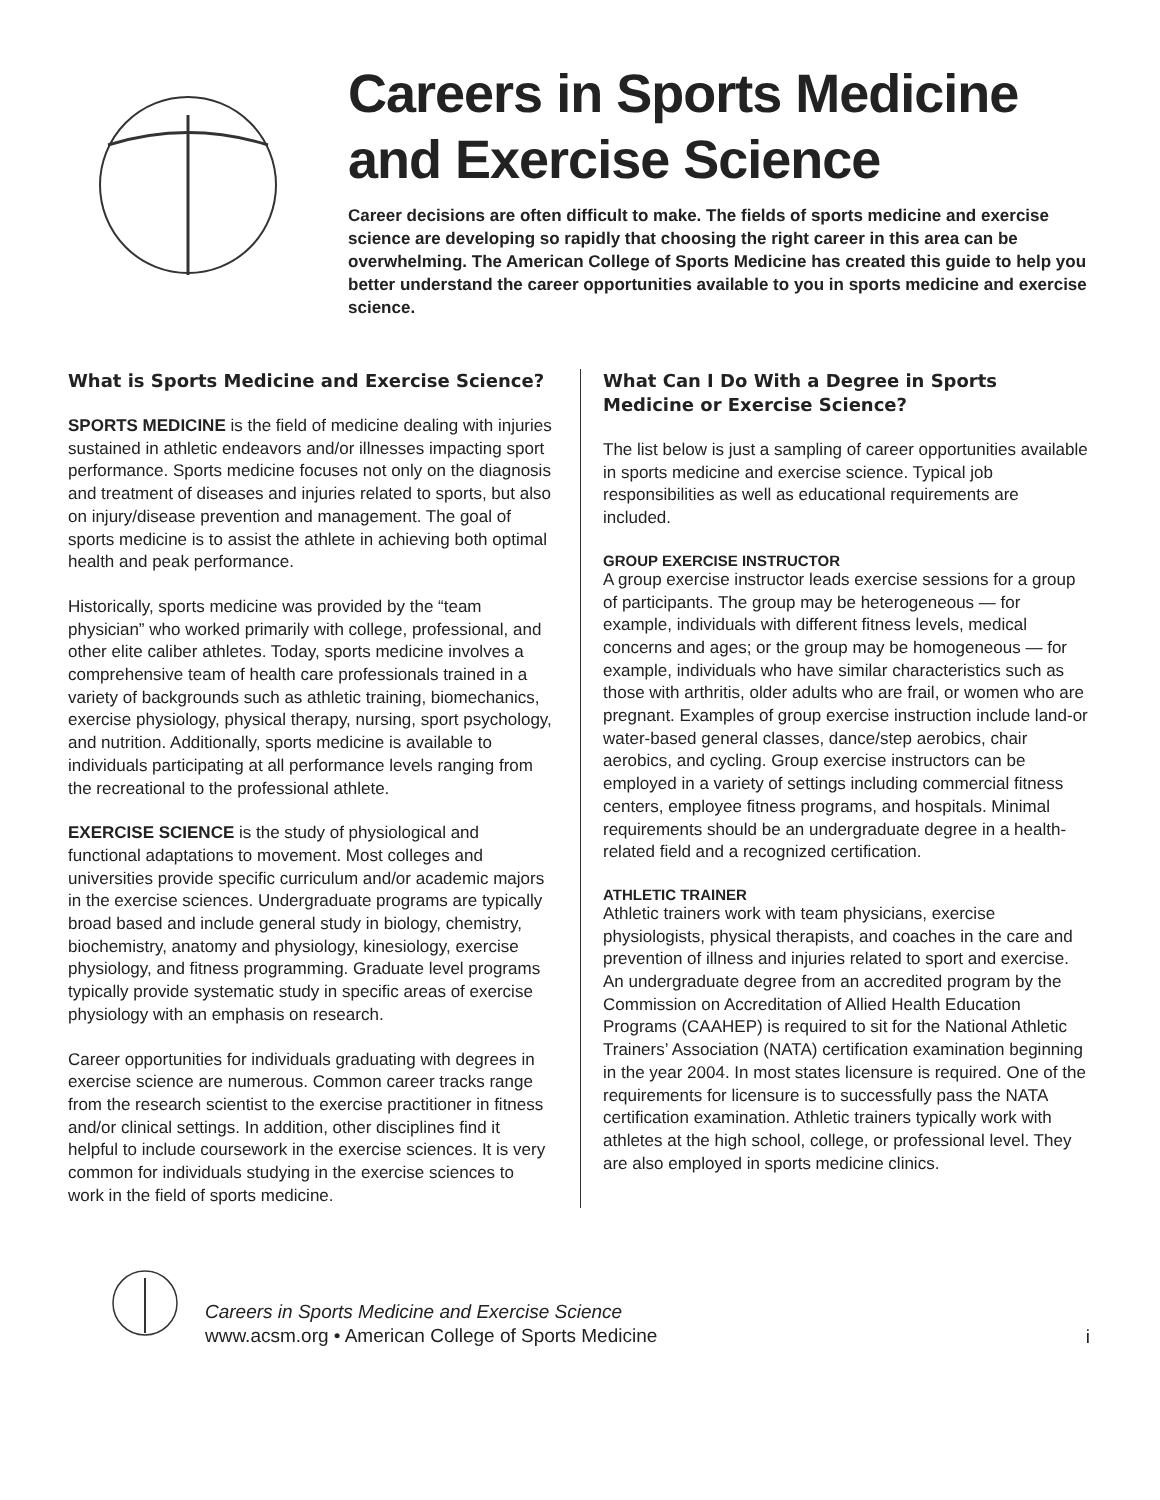Careers in Sports Medicine and Exercise Science
Career decisions are often difficult to make. The fields of sports medicine and exercise science are developing so rapidly that choosing the right career in this area can be overwhelming. The American College of Sports Medicine has created this guide to help you better understand the career opportunities available to you in sports medicine and exercise science.
What is Sports Medicine and Exercise Science?
SPORTS MEDICINE is the field of medicine dealing with injuries sustained in athletic endeavors and/or illnesses impacting sport performance. Sports medicine focuses not only on the diagnosis and treatment of diseases and injuries related to sports, but also on injury/disease prevention and management. The goal of sports medicine is to assist the athlete in achieving both optimal health and peak performance.
Historically, sports medicine was provided by the “team physician” who worked primarily with college, professional, and other elite caliber athletes. Today, sports medicine involves a comprehensive team of health care professionals trained in a variety of backgrounds such as athletic training, biomechanics, exercise physiology, physical therapy, nursing, sport psychology, and nutrition. Additionally, sports medicine is available to individuals participating at all performance levels ranging from the recreational to the professional athlete.
EXERCISE SCIENCE is the study of physiological and functional adaptations to movement. Most colleges and universities provide specific curriculum and/or academic majors in the exercise sciences. Undergraduate programs are typically broad based and include general study in biology, chemistry, biochemistry, anatomy and physiology, kinesiology, exercise physiology, and fitness programming. Graduate level programs typically provide systematic study in specific areas of exercise physiology with an emphasis on research.
Career opportunities for individuals graduating with degrees in exercise science are numerous. Common career tracks range from the research scientist to the exercise practitioner in fitness and/or clinical settings. In addition, other disciplines find it helpful to include coursework in the exercise sciences. It is very common for individuals studying in the exercise sciences to work in the field of sports medicine.
What Can I Do With a Degree in Sports Medicine or Exercise Science?
The list below is just a sampling of career opportunities available in sports medicine and exercise science. Typical job responsibilities as well as educational requirements are included.
GROUP EXERCISE INSTRUCTOR
A group exercise instructor leads exercise sessions for a group of participants. The group may be heterogeneous — for example, individuals with different fitness levels, medical concerns and ages; or the group may be homogeneous — for example, individuals who have similar characteristics such as those with arthritis, older adults who are frail, or women who are pregnant. Examples of group exercise instruction include land-or water-based general classes, dance/step aerobics, chair aerobics, and cycling. Group exercise instructors can be employed in a variety of settings including commercial fitness centers, employee fitness programs, and hospitals. Minimal requirements should be an undergraduate degree in a health-related field and a recognized certification.
ATHLETIC TRAINER
Athletic trainers work with team physicians, exercise physiologists, physical therapists, and coaches in the care and prevention of illness and injuries related to sport and exercise. An undergraduate degree from an accredited program by the Commission on Accreditation of Allied Health Education Programs (CAAHEP) is required to sit for the National Athletic Trainers’ Association (NATA) certification examination beginning in the year 2004. In most states licensure is required. One of the requirements for licensure is to successfully pass the NATA certification examination. Athletic trainers typically work with athletes at the high school, college, or professional level. They are also employed in sports medicine clinics.
Careers in Sports Medicine and Exercise Science
www.acsm.org • American College of Sports Medicine
i